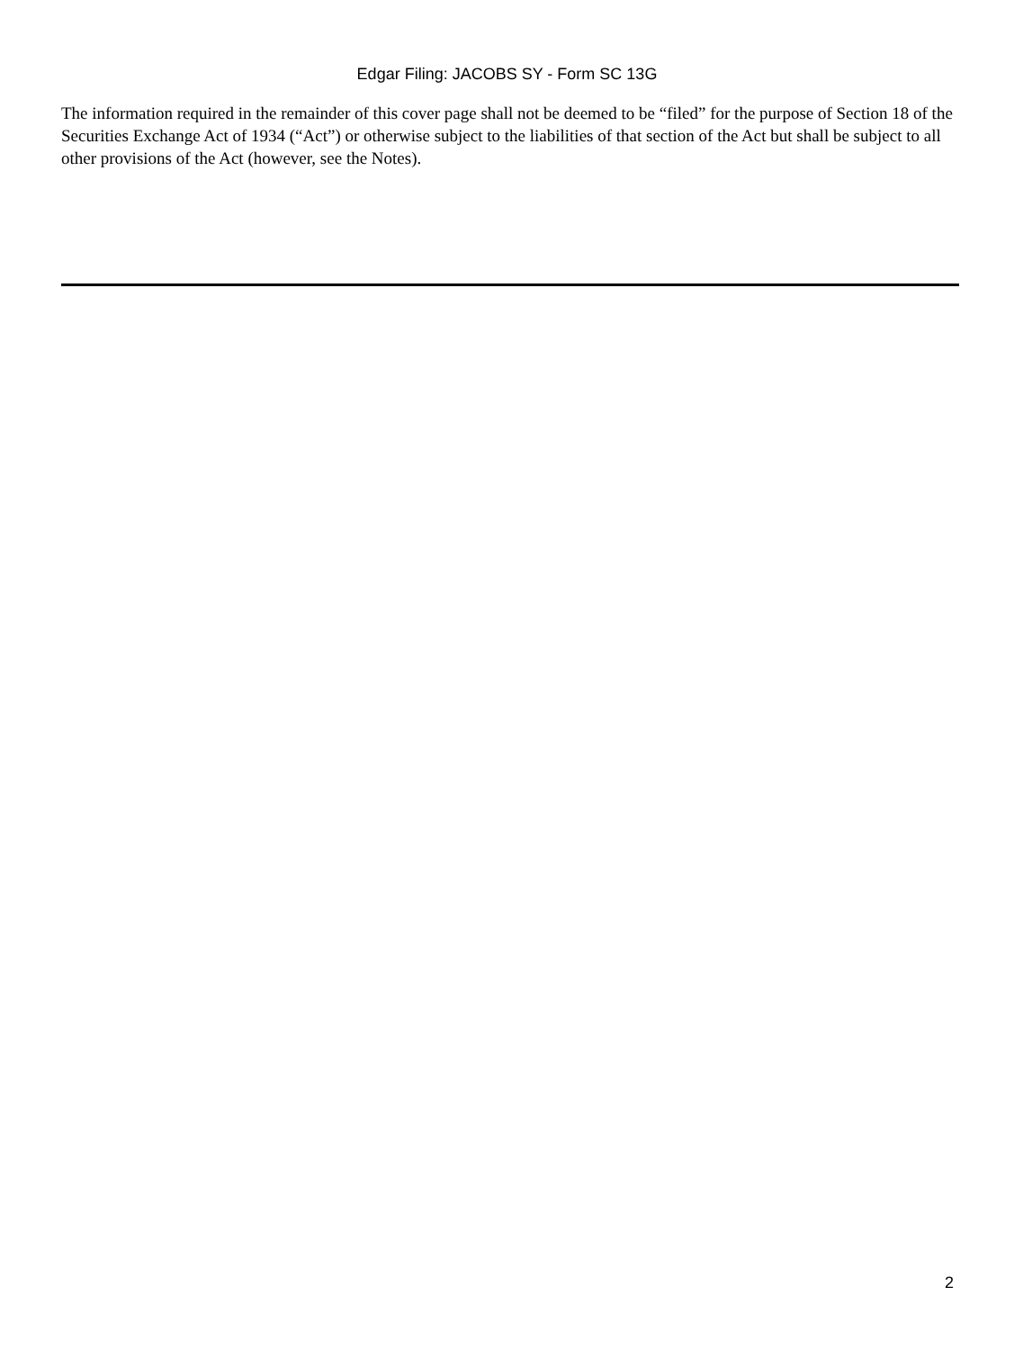Edgar Filing: JACOBS SY - Form SC 13G
The information required in the remainder of this cover page shall not be deemed to be “filed” for the purpose of Section 18 of the Securities Exchange Act of 1934 (“Act”) or otherwise subject to the liabilities of that section of the Act but shall be subject to all other provisions of the Act (however, see the Notes).
2